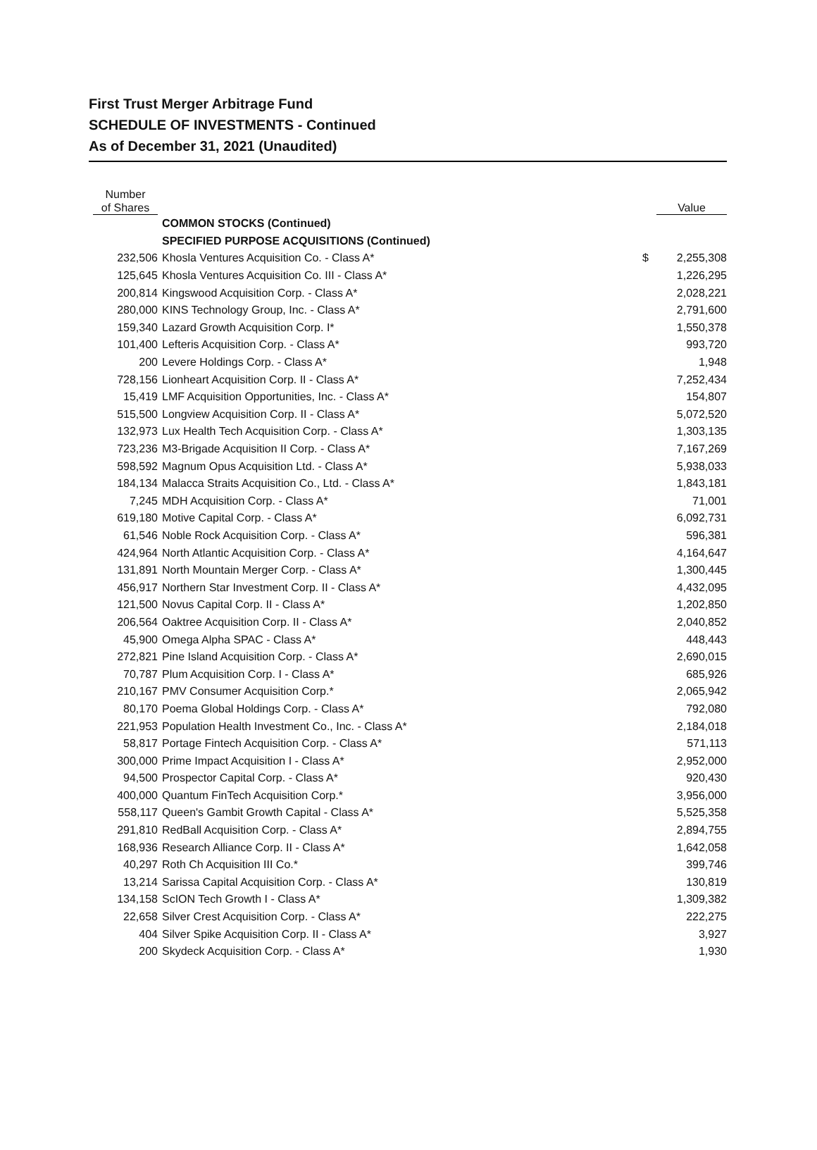First Trust Merger Arbitrage Fund
SCHEDULE OF INVESTMENTS - Continued
As of December 31, 2021 (Unaudited)
| Number of Shares | | | Value |
| --- | --- | --- | --- |
| | COMMON STOCKS (Continued) | | |
| | SPECIFIED PURPOSE ACQUISITIONS (Continued) | | |
| 232,506 | Khosla Ventures Acquisition Co. - Class A* | $ | 2,255,308 |
| 125,645 | Khosla Ventures Acquisition Co. III - Class A* | | 1,226,295 |
| 200,814 | Kingswood Acquisition Corp. - Class A* | | 2,028,221 |
| 280,000 | KINS Technology Group, Inc. - Class A* | | 2,791,600 |
| 159,340 | Lazard Growth Acquisition Corp. I* | | 1,550,378 |
| 101,400 | Lefteris Acquisition Corp. - Class A* | | 993,720 |
| 200 | Levere Holdings Corp. - Class A* | | 1,948 |
| 728,156 | Lionheart Acquisition Corp. II - Class A* | | 7,252,434 |
| 15,419 | LMF Acquisition Opportunities, Inc. - Class A* | | 154,807 |
| 515,500 | Longview Acquisition Corp. II - Class A* | | 5,072,520 |
| 132,973 | Lux Health Tech Acquisition Corp. - Class A* | | 1,303,135 |
| 723,236 | M3-Brigade Acquisition II Corp. - Class A* | | 7,167,269 |
| 598,592 | Magnum Opus Acquisition Ltd. - Class A* | | 5,938,033 |
| 184,134 | Malacca Straits Acquisition Co., Ltd. - Class A* | | 1,843,181 |
| 7,245 | MDH Acquisition Corp. - Class A* | | 71,001 |
| 619,180 | Motive Capital Corp. - Class A* | | 6,092,731 |
| 61,546 | Noble Rock Acquisition Corp. - Class A* | | 596,381 |
| 424,964 | North Atlantic Acquisition Corp. - Class A* | | 4,164,647 |
| 131,891 | North Mountain Merger Corp. - Class A* | | 1,300,445 |
| 456,917 | Northern Star Investment Corp. II - Class A* | | 4,432,095 |
| 121,500 | Novus Capital Corp. II - Class A* | | 1,202,850 |
| 206,564 | Oaktree Acquisition Corp. II - Class A* | | 2,040,852 |
| 45,900 | Omega Alpha SPAC - Class A* | | 448,443 |
| 272,821 | Pine Island Acquisition Corp. - Class A* | | 2,690,015 |
| 70,787 | Plum Acquisition Corp. I - Class A* | | 685,926 |
| 210,167 | PMV Consumer Acquisition Corp.* | | 2,065,942 |
| 80,170 | Poema Global Holdings Corp. - Class A* | | 792,080 |
| 221,953 | Population Health Investment Co., Inc. - Class A* | | 2,184,018 |
| 58,817 | Portage Fintech Acquisition Corp. - Class A* | | 571,113 |
| 300,000 | Prime Impact Acquisition I - Class A* | | 2,952,000 |
| 94,500 | Prospector Capital Corp. - Class A* | | 920,430 |
| 400,000 | Quantum FinTech Acquisition Corp.* | | 3,956,000 |
| 558,117 | Queen's Gambit Growth Capital - Class A* | | 5,525,358 |
| 291,810 | RedBall Acquisition Corp. - Class A* | | 2,894,755 |
| 168,936 | Research Alliance Corp. II - Class A* | | 1,642,058 |
| 40,297 | Roth Ch Acquisition III Co.* | | 399,746 |
| 13,214 | Sarissa Capital Acquisition Corp. - Class A* | | 130,819 |
| 134,158 | ScION Tech Growth I - Class A* | | 1,309,382 |
| 22,658 | Silver Crest Acquisition Corp. - Class A* | | 222,275 |
| 404 | Silver Spike Acquisition Corp. II - Class A* | | 3,927 |
| 200 | Skydeck Acquisition Corp. - Class A* | | 1,930 |